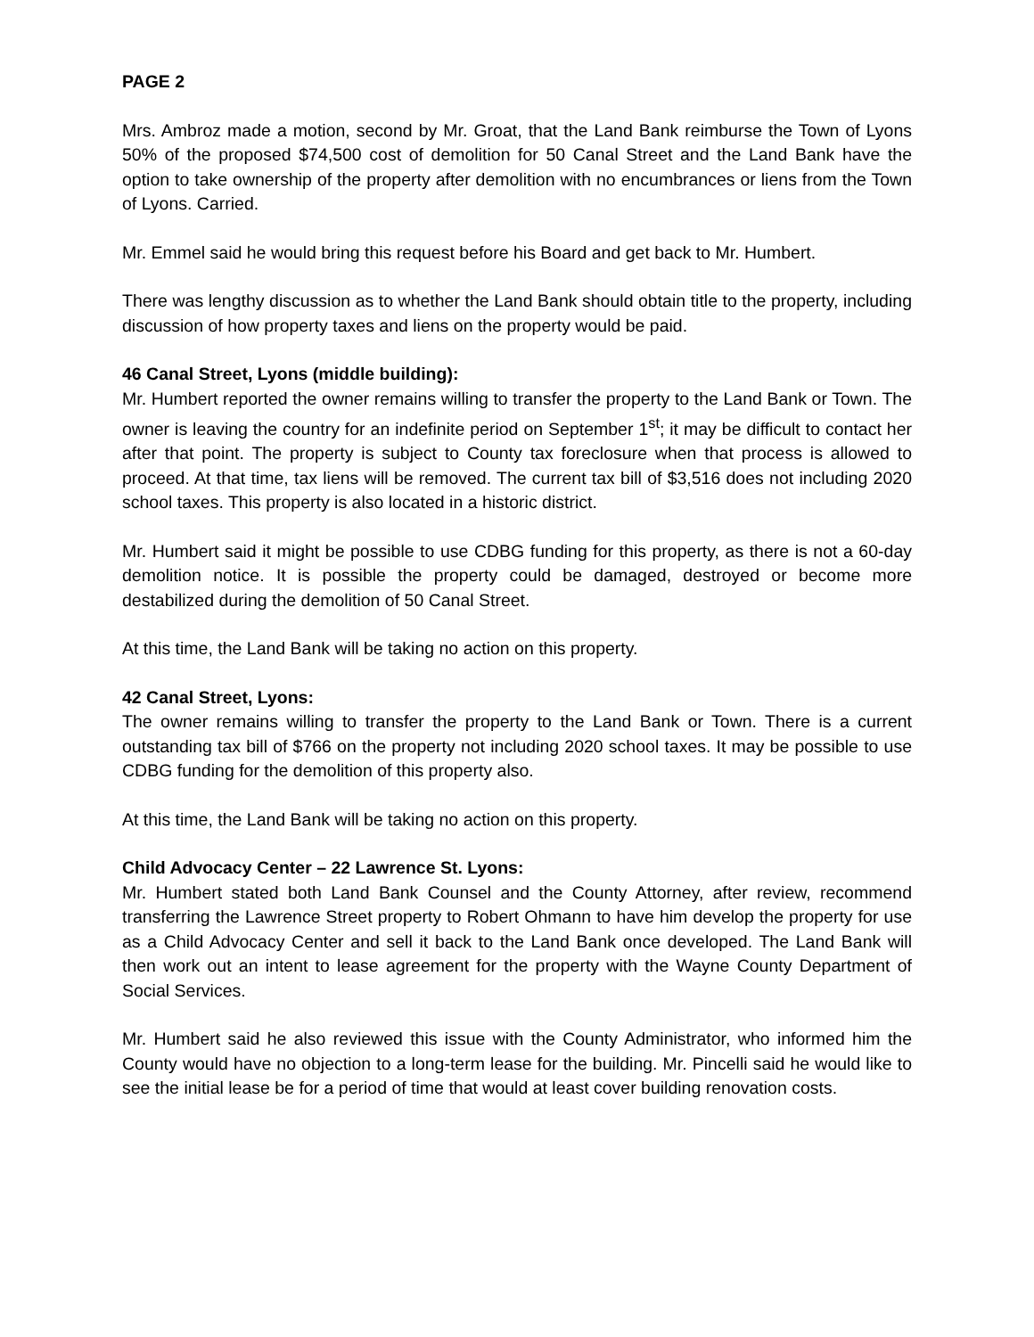PAGE 2
Mrs. Ambroz made a motion, second by Mr. Groat, that the Land Bank reimburse the Town of Lyons 50% of the proposed $74,500 cost of demolition for 50 Canal Street and the Land Bank have the option to take ownership of the property after demolition with no encumbrances or liens from the Town of Lyons. Carried.
Mr. Emmel said he would bring this request before his Board and get back to Mr. Humbert.
There was lengthy discussion as to whether the Land Bank should obtain title to the property, including discussion of how property taxes and liens on the property would be paid.
46 Canal Street, Lyons (middle building):
Mr. Humbert reported the owner remains willing to transfer the property to the Land Bank or Town. The owner is leaving the country for an indefinite period on September 1<sup>st</sup>; it may be difficult to contact her after that point. The property is subject to County tax foreclosure when that process is allowed to proceed. At that time, tax liens will be removed. The current tax bill of $3,516 does not including 2020 school taxes. This property is also located in a historic district.
Mr. Humbert said it might be possible to use CDBG funding for this property, as there is not a 60-day demolition notice. It is possible the property could be damaged, destroyed or become more destabilized during the demolition of 50 Canal Street.
At this time, the Land Bank will be taking no action on this property.
42 Canal Street, Lyons:
The owner remains willing to transfer the property to the Land Bank or Town. There is a current outstanding tax bill of $766 on the property not including 2020 school taxes. It may be possible to use CDBG funding for the demolition of this property also.
At this time, the Land Bank will be taking no action on this property.
Child Advocacy Center – 22 Lawrence St. Lyons:
Mr. Humbert stated both Land Bank Counsel and the County Attorney, after review, recommend transferring the Lawrence Street property to Robert Ohmann to have him develop the property for use as a Child Advocacy Center and sell it back to the Land Bank once developed. The Land Bank will then work out an intent to lease agreement for the property with the Wayne County Department of Social Services.
Mr. Humbert said he also reviewed this issue with the County Administrator, who informed him the County would have no objection to a long-term lease for the building. Mr. Pincelli said he would like to see the initial lease be for a period of time that would at least cover building renovation costs.